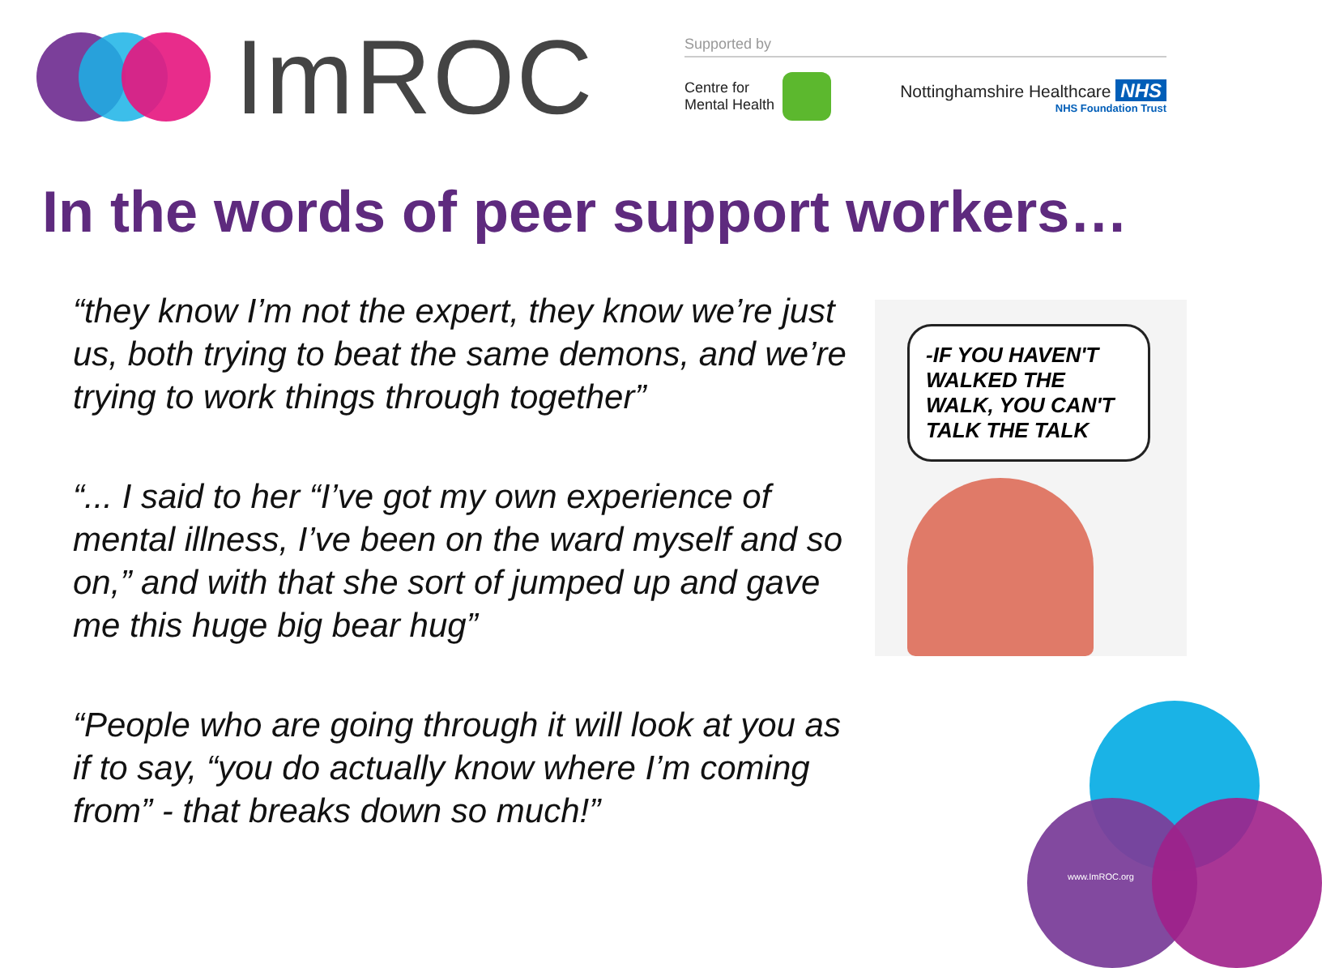ImROC
Supported by
Centre for
Mental Health
Nottinghamshire Healthcare NHS
NHS Foundation Trust
In the words of peer support workers…
“they know I’m not the expert, they know we’re just us, both trying to beat the same demons, and we’re trying to work things through together”
“... I said to her “I’ve got my own experience of mental illness, I’ve been on the ward myself and so on,” and with that she sort of jumped up and gave me this huge big bear hug”
“People who are going through it will look at you as if to say, “you do actually know where I’m coming from” - that breaks down so much!”
-IF YOU HAVEN'T WALKED THE WALK, YOU CAN'T TALK THE TALK
www.ImROC.org